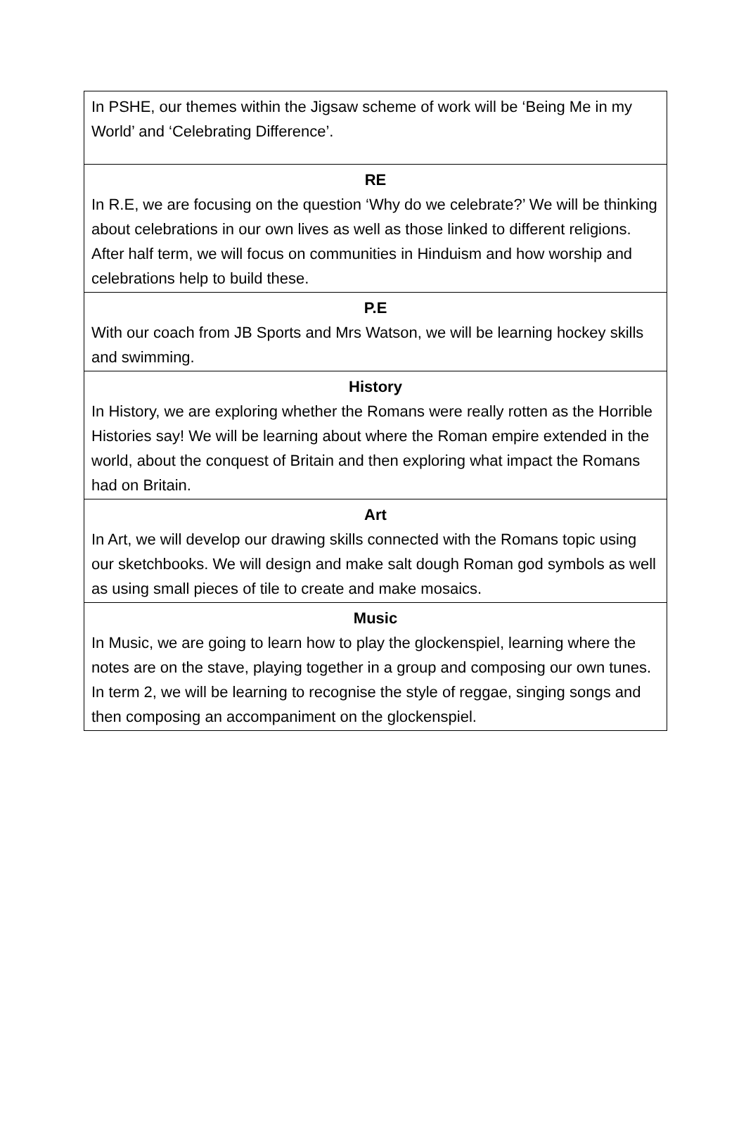In PSHE, our themes within the Jigsaw scheme of work will be ‘Being Me in my World’ and ‘Celebrating Difference’.
RE
In R.E, we are focusing on the question ‘Why do we celebrate?’ We will be thinking about celebrations in our own lives as well as those linked to different religions. After half term, we will focus on communities in Hinduism and how worship and celebrations help to build these.
P.E
With our coach from JB Sports and Mrs Watson, we will be learning hockey skills and swimming.
History
In History, we are exploring whether the Romans were really rotten as the Horrible Histories say! We will be learning about where the Roman empire extended in the world, about the conquest of Britain and then exploring what impact the Romans had on Britain.
Art
In Art, we will develop our drawing skills connected with the Romans topic using our sketchbooks. We will design and make salt dough Roman god symbols as well as using small pieces of tile to create and make mosaics.
Music
In Music, we are going to learn how to play the glockenspiel, learning where the notes are on the stave, playing together in a group and composing our own tunes. In term 2, we will be learning to recognise the style of reggae, singing songs and then composing an accompaniment on the glockenspiel.